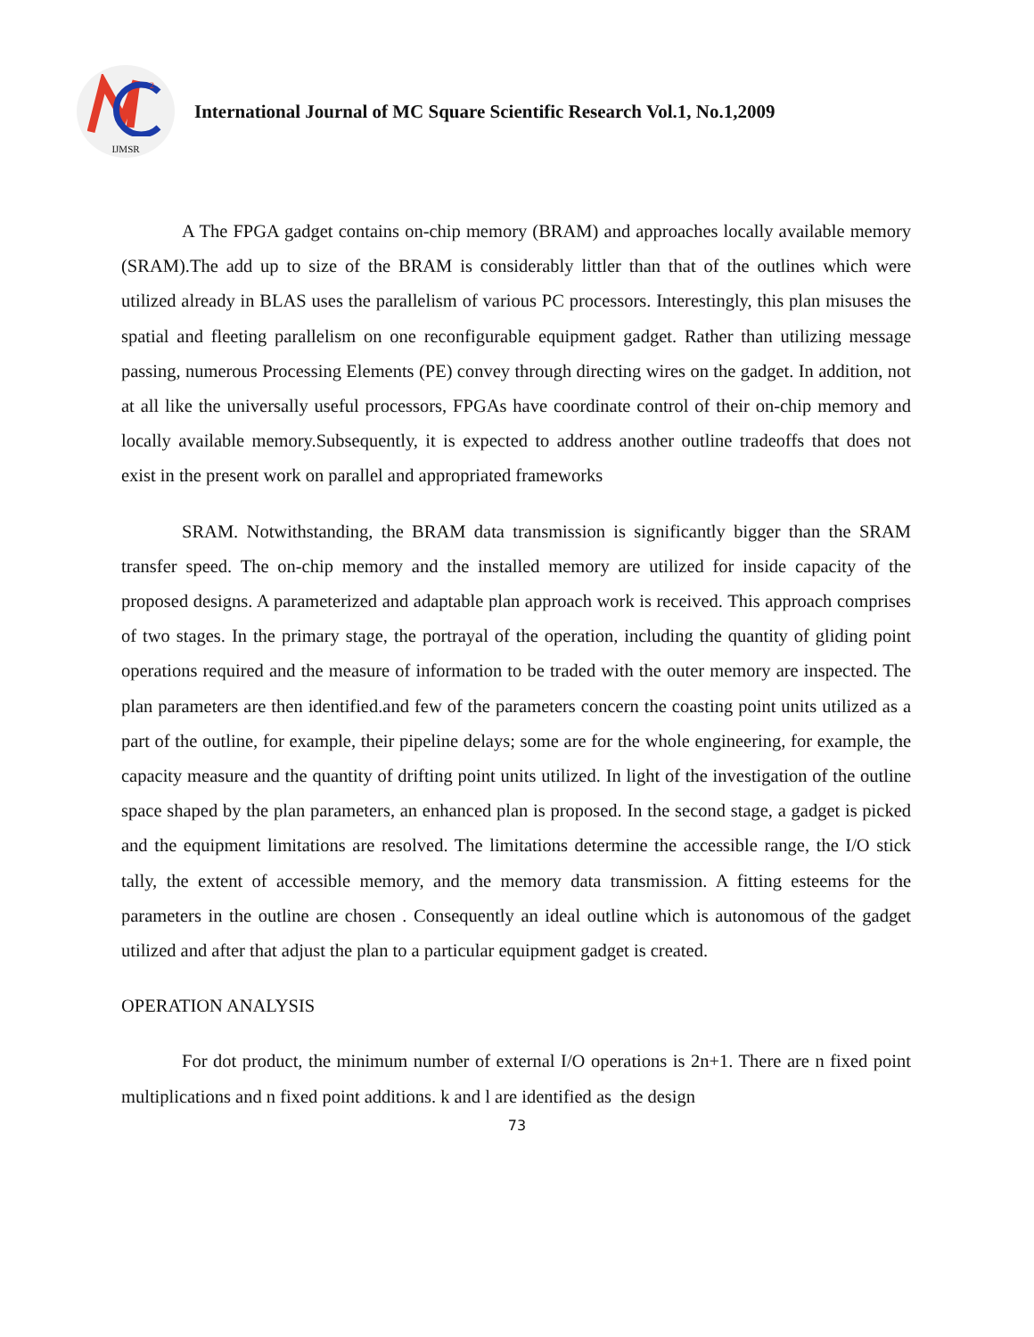2
IJMSR
International Journal of MC Square Scientific Research Vol.1, No.1,2009
A The FPGA gadget contains on-chip memory (BRAM) and approaches locally available memory (SRAM).The add up to size of the BRAM is considerably littler than that of the outlines which were utilized already in BLAS uses the parallelism of various PC processors. Interestingly, this plan misuses the spatial and fleeting parallelism on one reconfigurable equipment gadget. Rather than utilizing message passing, numerous Processing Elements (PE) convey through directing wires on the gadget. In addition, not at all like the universally useful processors, FPGAs have coordinate control of their on-chip memory and locally available memory.Subsequently, it is expected to address another outline tradeoffs that does not exist in the present work on parallel and appropriated frameworks
SRAM. Notwithstanding, the BRAM data transmission is significantly bigger than the SRAM transfer speed. The on-chip memory and the installed memory are utilized for inside capacity of the proposed designs. A parameterized and adaptable plan approach work is received. This approach comprises of two stages. In the primary stage, the portrayal of the operation, including the quantity of gliding point operations required and the measure of information to be traded with the outer memory are inspected. The plan parameters are then identified.and few of the parameters concern the coasting point units utilized as a part of the outline, for example, their pipeline delays; some are for the whole engineering, for example, the capacity measure and the quantity of drifting point units utilized. In light of the investigation of the outline space shaped by the plan parameters, an enhanced plan is proposed. In the second stage, a gadget is picked and the equipment limitations are resolved. The limitations determine the accessible range, the I/O stick tally, the extent of accessible memory, and the memory data transmission. A fitting esteems for the parameters in the outline are chosen . Consequently an ideal outline which is autonomous of the gadget utilized and after that adjust the plan to a particular equipment gadget is created.
OPERATION ANALYSIS
For dot product, the minimum number of external I/O operations is 2n+1. There are n fixed point multiplications and n fixed point additions. k and l are identified as the design
73